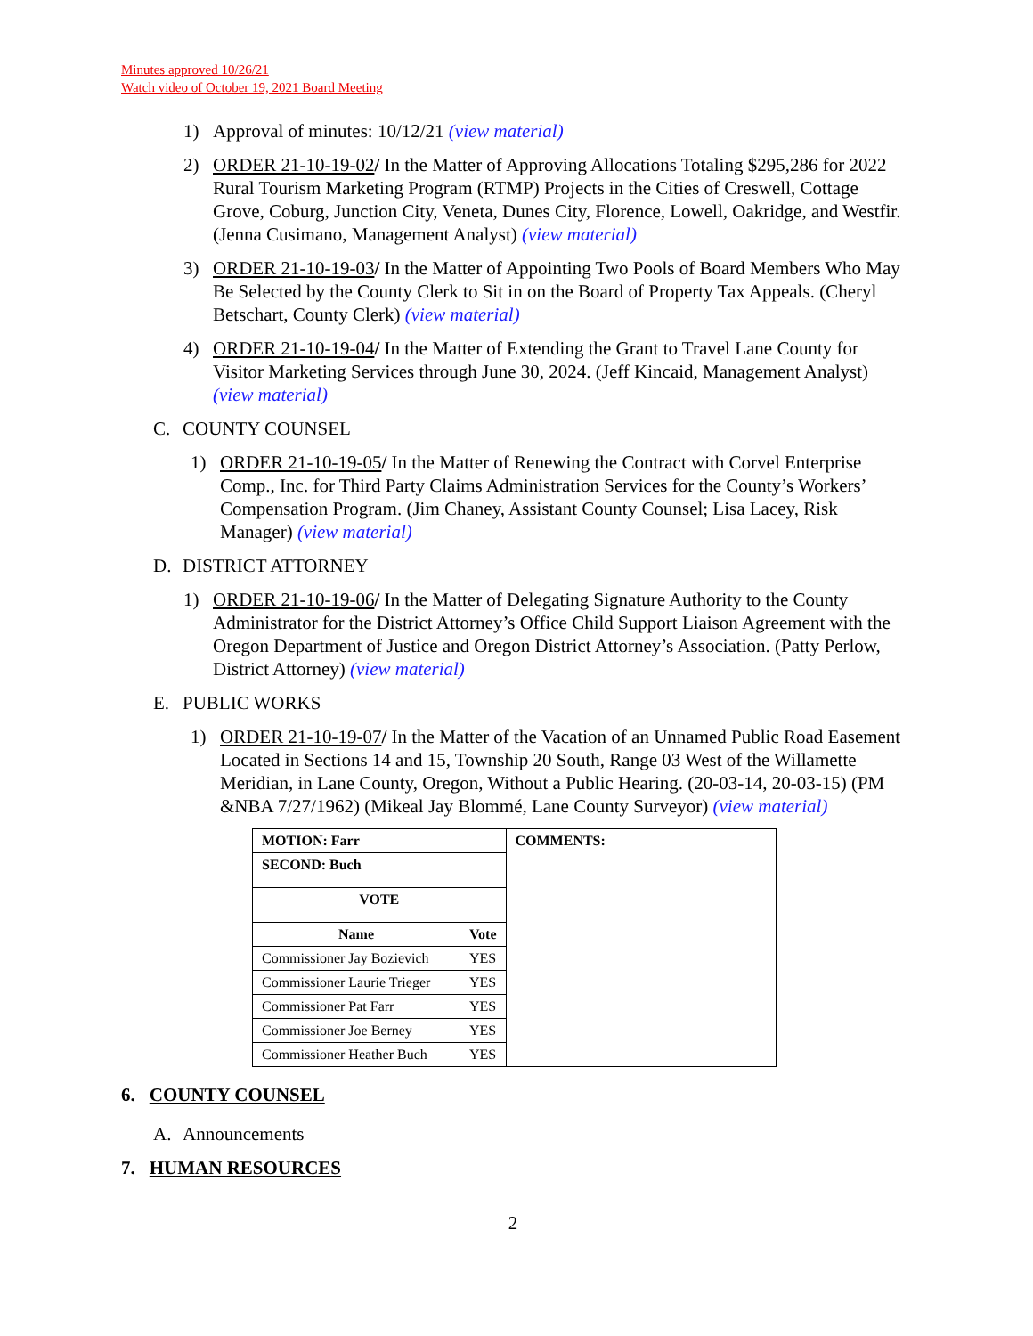Minutes approved 10/26/21
Watch video of October 19, 2021 Board Meeting
1) Approval of minutes: 10/12/21 (view material)
2) ORDER 21-10-19-02/ In the Matter of Approving Allocations Totaling $295,286 for 2022 Rural Tourism Marketing Program (RTMP) Projects in the Cities of Creswell, Cottage Grove, Coburg, Junction City, Veneta, Dunes City, Florence, Lowell, Oakridge, and Westfir. (Jenna Cusimano, Management Analyst) (view material)
3) ORDER 21-10-19-03/ In the Matter of Appointing Two Pools of Board Members Who May Be Selected by the County Clerk to Sit in on the Board of Property Tax Appeals. (Cheryl Betschart, County Clerk) (view material)
4) ORDER 21-10-19-04/ In the Matter of Extending the Grant to Travel Lane County for Visitor Marketing Services through June 30, 2024. (Jeff Kincaid, Management Analyst) (view material)
C. COUNTY COUNSEL
1) ORDER 21-10-19-05/ In the Matter of Renewing the Contract with Corvel Enterprise Comp., Inc. for Third Party Claims Administration Services for the County’s Workers’ Compensation Program. (Jim Chaney, Assistant County Counsel; Lisa Lacey, Risk Manager) (view material)
D. DISTRICT ATTORNEY
1) ORDER 21-10-19-06/ In the Matter of Delegating Signature Authority to the County Administrator for the District Attorney’s Office Child Support Liaison Agreement with the Oregon Department of Justice and Oregon District Attorney’s Association. (Patty Perlow, District Attorney) (view material)
E. PUBLIC WORKS
1) ORDER 21-10-19-07/ In the Matter of the Vacation of an Unnamed Public Road Easement Located in Sections 14 and 15, Township 20 South, Range 03 West of the Willamette Meridian, in Lane County, Oregon, Without a Public Hearing. (20-03-14, 20-03-15) (PM &NBA 7/27/1962) (Mikeal Jay Blommé, Lane County Surveyor) (view material)
| MOTION: Farr | | COMMENTS: |
| --- | --- | --- |
| SECOND: Buch | | |
| VOTE | | |
| Name | Vote | |
| Commissioner Jay Bozievich | YES | |
| Commissioner Laurie Trieger | YES | |
| Commissioner Pat Farr | YES | |
| Commissioner Joe Berney | YES | |
| Commissioner Heather Buch | YES | |
6. COUNTY COUNSEL
A. Announcements
7. HUMAN RESOURCES
2